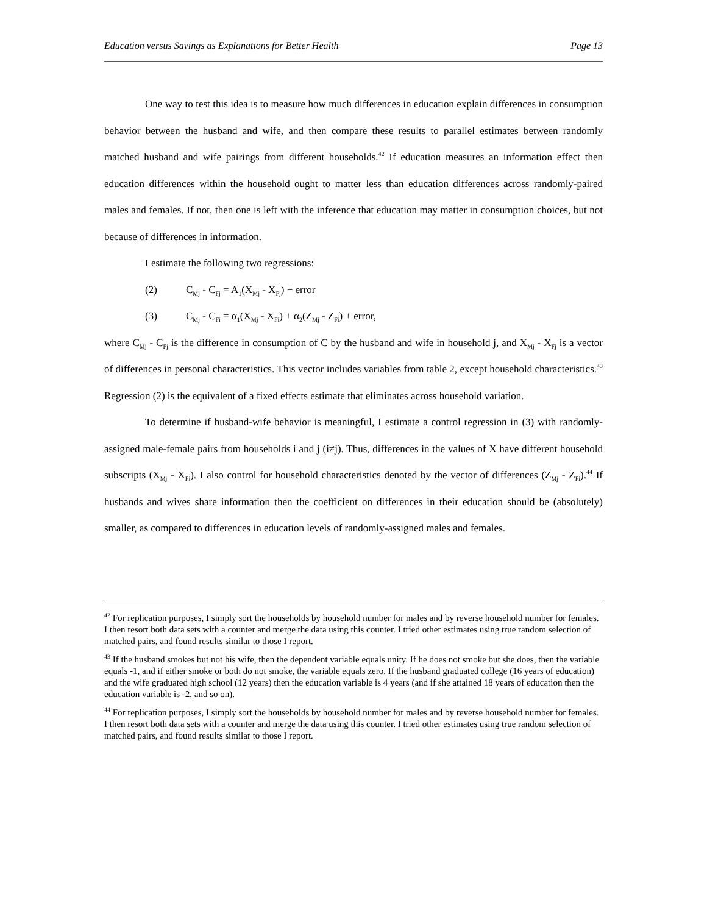Education versus Savings as Explanations for Better Health Page 13
One way to test this idea is to measure how much differences in education explain differences in consumption behavior between the husband and wife, and then compare these results to parallel estimates between randomly matched husband and wife pairings from different households.<sup>42</sup> If education measures an information effect then education differences within the household ought to matter less than education differences across randomly-paired males and females. If not, then one is left with the inference that education may matter in consumption choices, but not because of differences in information.
I estimate the following two regressions:
(2) C<sub>Mj</sub> - C<sub>Fj</sub> = A<sub>1</sub>(X<sub>Mj</sub> - X<sub>Fj</sub>) + error
(3) C<sub>Mj</sub> - C<sub>Fi</sub> = α<sub>1</sub>(X<sub>Mj</sub> - X<sub>Fi</sub>) + α<sub>2</sub>(Z<sub>Mj</sub> - Z<sub>Fi</sub>) + error,
where C<sub>Mj</sub> - C<sub>Fj</sub> is the difference in consumption of C by the husband and wife in household j, and X<sub>Mj</sub> - X<sub>Fj</sub> is a vector of differences in personal characteristics. This vector includes variables from table 2, except household characteristics.<sup>43</sup> Regression (2) is the equivalent of a fixed effects estimate that eliminates across household variation.
To determine if husband-wife behavior is meaningful, I estimate a control regression in (3) with randomly-assigned male-female pairs from households i and j (i≠j). Thus, differences in the values of X have different household subscripts (X<sub>Mj</sub> - X<sub>Fi</sub>). I also control for household characteristics denoted by the vector of differences (Z<sub>Mj</sub> - Z<sub>Fi</sub>).<sup>44</sup> If husbands and wives share information then the coefficient on differences in their education should be (absolutely) smaller, as compared to differences in education levels of randomly-assigned males and females.
<sup>42</sup> For replication purposes, I simply sort the households by household number for males and by reverse household number for females. I then resort both data sets with a counter and merge the data using this counter. I tried other estimates using true random selection of matched pairs, and found results similar to those I report.
<sup>43</sup> If the husband smokes but not his wife, then the dependent variable equals unity. If he does not smoke but she does, then the variable equals -1, and if either smoke or both do not smoke, the variable equals zero. If the husband graduated college (16 years of education) and the wife graduated high school (12 years) then the education variable is 4 years (and if she attained 18 years of education then the education variable is -2, and so on).
<sup>44</sup> For replication purposes, I simply sort the households by household number for males and by reverse household number for females. I then resort both data sets with a counter and merge the data using this counter. I tried other estimates using true random selection of matched pairs, and found results similar to those I report.